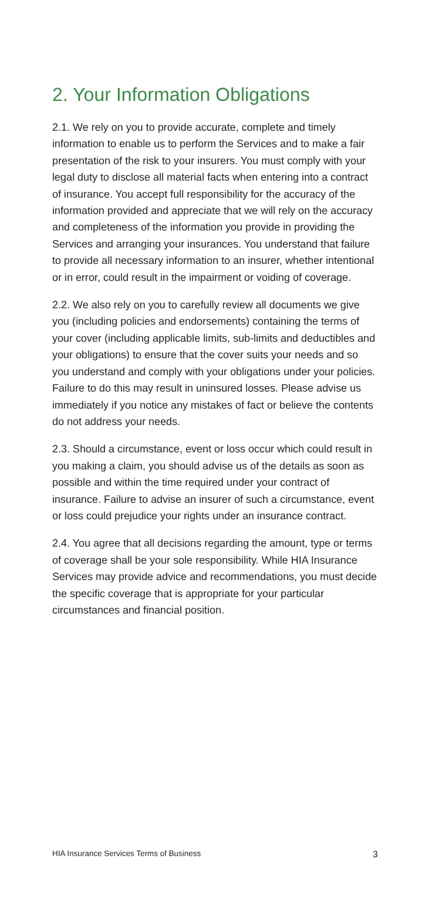2. Your Information Obligations
2.1. We rely on you to provide accurate, complete and timely information to enable us to perform the Services and to make a fair presentation of the risk to your insurers. You must comply with your legal duty to disclose all material facts when entering into a contract of insurance. You accept full responsibility for the accuracy of the information provided and appreciate that we will rely on the accuracy and completeness of the information you provide in providing the Services and arranging your insurances. You understand that failure to provide all necessary information to an insurer, whether intentional or in error, could result in the impairment or voiding of coverage.
2.2. We also rely on you to carefully review all documents we give you (including policies and endorsements) containing the terms of your cover (including applicable limits, sub-limits and deductibles and your obligations) to ensure that the cover suits your needs and so you understand and comply with your obligations under your policies. Failure to do this may result in uninsured losses. Please advise us immediately if you notice any mistakes of fact or believe the contents do not address your needs.
2.3. Should a circumstance, event or loss occur which could result in you making a claim, you should advise us of the details as soon as possible and within the time required under your contract of insurance. Failure to advise an insurer of such a circumstance, event or loss could prejudice your rights under an insurance contract.
2.4. You agree that all decisions regarding the amount, type or terms of coverage shall be your sole responsibility. While HIA Insurance Services may provide advice and recommendations, you must decide the specific coverage that is appropriate for your particular circumstances and financial position.
HIA Insurance Services Terms of Business 3